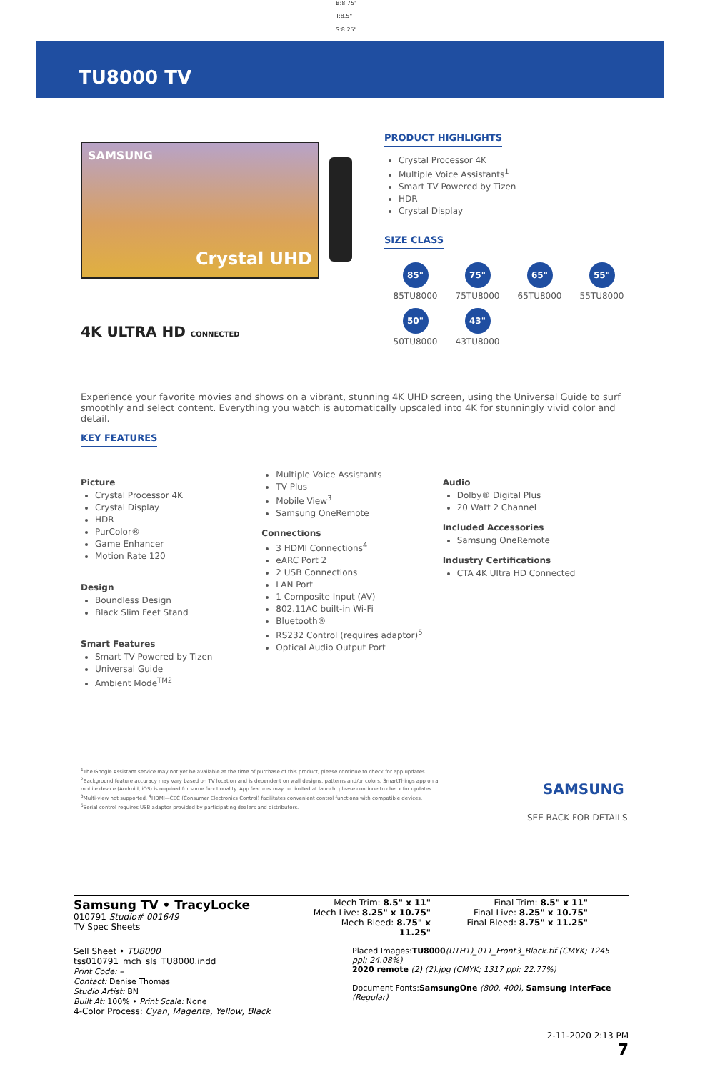B:8.75"
T:8.5"
S:8.25"
TU8000 TV
SAMSUNG
Crystal UHD
4K ULTRA HD CONNECTED
PRODUCT HIGHLIGHTS
Crystal Processor 4K
Multiple Voice Assistants<sup>1</sup>
Smart TV Powered by Tizen
HDR
Crystal Display
SIZE CLASS
85"
85TU8000
75"
75TU8000
65"
65TU8000
55"
55TU8000
50"
50TU8000
43"
43TU8000
Experience your favorite movies and shows on a vibrant, stunning 4K UHD screen, using the Universal Guide to surf smoothly and select content. Everything you watch is automatically upscaled into 4K for stunningly vivid color and detail.
KEY FEATURES
Picture
Crystal Processor 4K
Crystal Display
HDR
PurColor®
Game Enhancer
Motion Rate 120
Design
Boundless Design
Black Slim Feet Stand
Smart Features
Smart TV Powered by Tizen
Universal Guide
Ambient Mode<sup>TM2</sup>
Multiple Voice Assistants
TV Plus
Mobile View<sup>3</sup>
Samsung OneRemote
Connections
3 HDMI Connections<sup>4</sup>
eARC Port 2
2 USB Connections
LAN Port
1 Composite Input (AV)
802.11AC built-in Wi-Fi
Bluetooth®
RS232 Control (requires adaptor)<sup>5</sup>
Optical Audio Output Port
Audio
Dolby® Digital Plus
20 Watt 2 Channel
Included Accessories
Samsung OneRemote
Industry Certifications
CTA 4K Ultra HD Connected
<sup>1</sup> The Google Assistant service may not yet be available at the time of purchase of this product, please continue to check for app updates.
<sup>2</sup> Background feature accuracy may vary based on TV location and is dependent on wall designs, patterns and/or colors. SmartThings app on a mobile device (Android, iOS) is required for some functionality. App features may be limited at launch; please continue to check for updates.
<sup>3</sup> Multi-view not supported. <sup>4</sup>HDMI—CEC (Consumer Electronics Control) facilitates convenient control functions with compatible devices.
<sup>5</sup> Serial control requires USB adaptor provided by participating dealers and distributors.
SAMSUNG
SEE BACK FOR DETAILS
Samsung TV • TracyLocke
010791 Studio# 001649
TV Spec Sheets
Mech Trim: 8.5" x 11"
Mech Live: 8.25" x 10.75"
Mech Bleed: 8.75" x 11.25"
Final Trim: 8.5" x 11"
Final Live: 8.25" x 10.75"
Final Bleed: 8.75" x 11.25"
Sell Sheet • TU8000
tss010791_mch_sls_TU8000.indd
Print Code: –
Contact: Denise Thomas
Studio Artist: BN
Built At: 100% • Print Scale: None
4-Color Process: Cyan, Magenta, Yellow, Black
Placed Images:TU8000(UTH1)_011_Front3_Black.tif (CMYK; 1245 ppi; 24.08%)
2020 remote (2) (2).jpg (CMYK; 1317 ppi; 22.77%)
Document Fonts:SamsungOne (800, 400), Samsung InterFace (Regular)
2-11-2020 2:13 PM
7